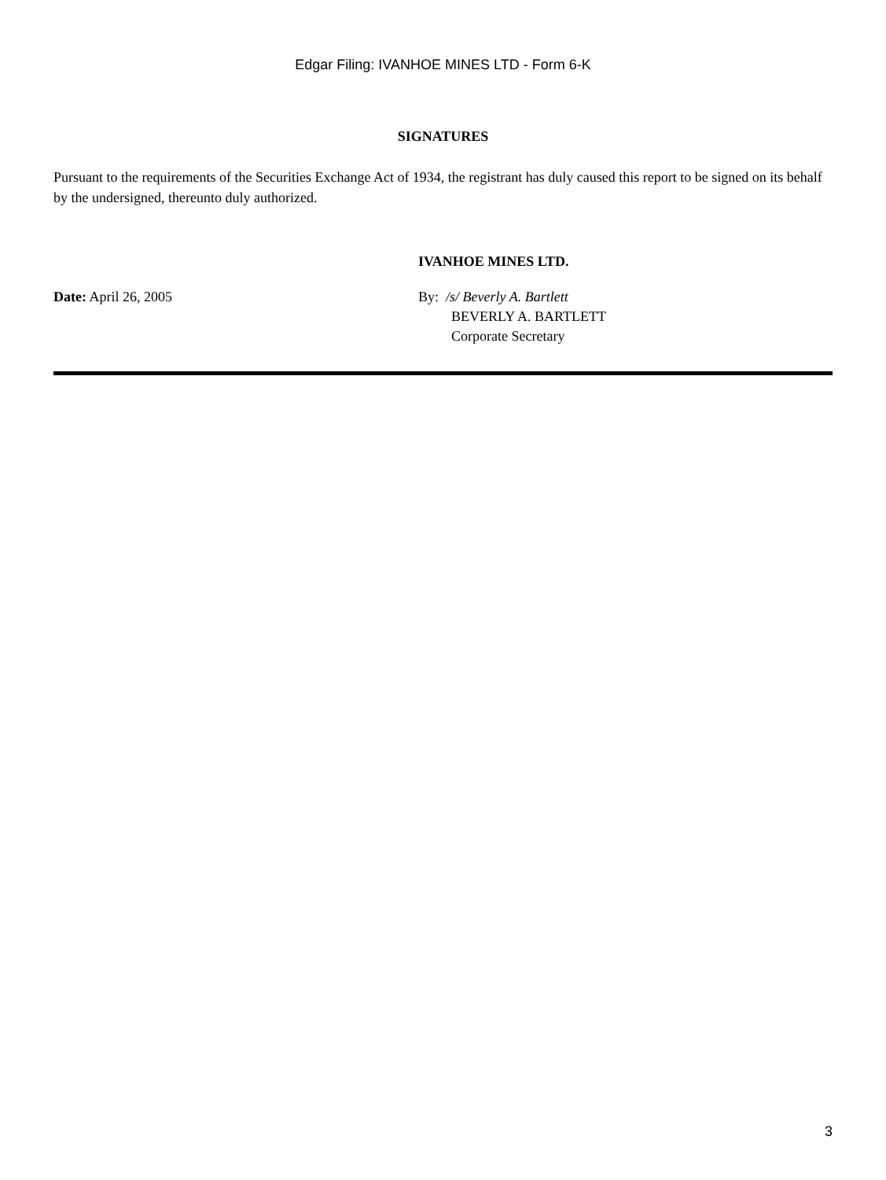Edgar Filing: IVANHOE MINES LTD - Form 6-K
SIGNATURES
Pursuant to the requirements of the Securities Exchange Act of 1934, the registrant has duly caused this report to be signed on its behalf by the undersigned, thereunto duly authorized.
IVANHOE MINES LTD.
Date: April 26, 2005 By: /s/ Beverly A. Bartlett
BEVERLY A. BARTLETT
Corporate Secretary
3